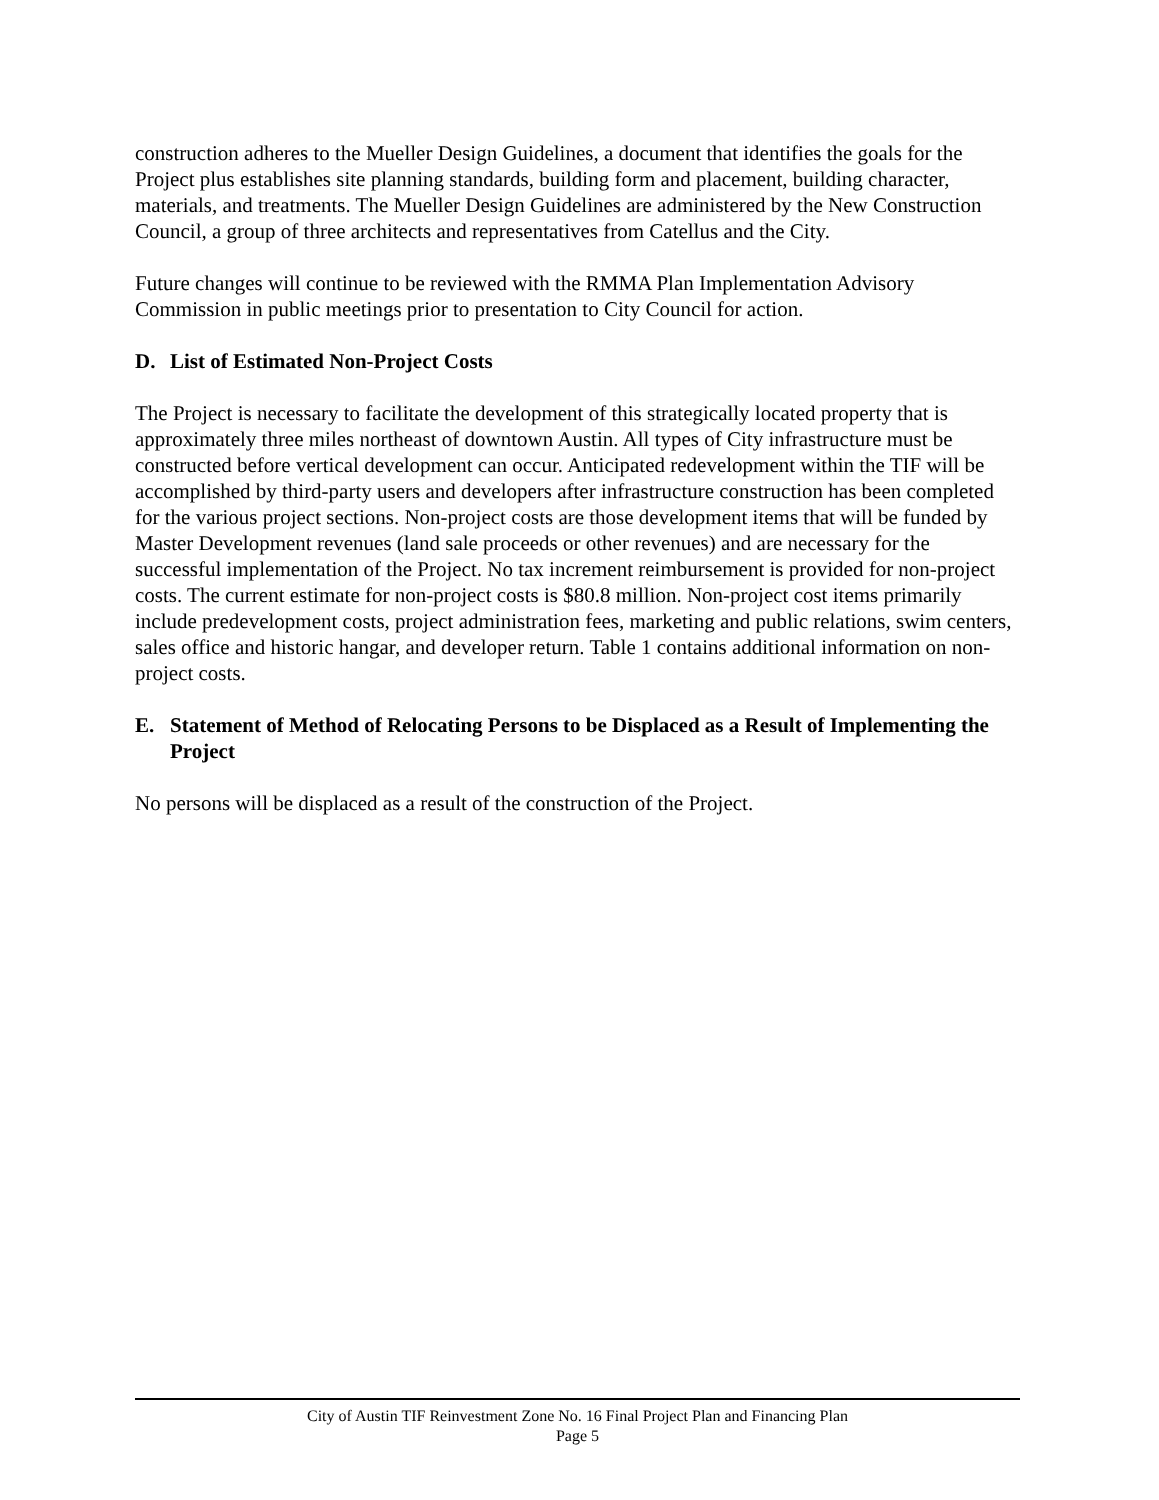construction adheres to the Mueller Design Guidelines, a document that identifies the goals for the Project plus establishes site planning standards, building form and placement, building character, materials, and treatments. The Mueller Design Guidelines are administered by the New Construction Council, a group of three architects and representatives from Catellus and the City.
Future changes will continue to be reviewed with the RMMA Plan Implementation Advisory Commission in public meetings prior to presentation to City Council for action.
D. List of Estimated Non-Project Costs
The Project is necessary to facilitate the development of this strategically located property that is approximately three miles northeast of downtown Austin. All types of City infrastructure must be constructed before vertical development can occur. Anticipated redevelopment within the TIF will be accomplished by third-party users and developers after infrastructure construction has been completed for the various project sections. Non-project costs are those development items that will be funded by Master Development revenues (land sale proceeds or other revenues) and are necessary for the successful implementation of the Project. No tax increment reimbursement is provided for non-project costs. The current estimate for non-project costs is $80.8 million. Non-project cost items primarily include predevelopment costs, project administration fees, marketing and public relations, swim centers, sales office and historic hangar, and developer return. Table 1 contains additional information on non-project costs.
E. Statement of Method of Relocating Persons to be Displaced as a Result of Implementing the Project
No persons will be displaced as a result of the construction of the Project.
City of Austin TIF Reinvestment Zone No. 16 Final Project Plan and Financing Plan
Page 5